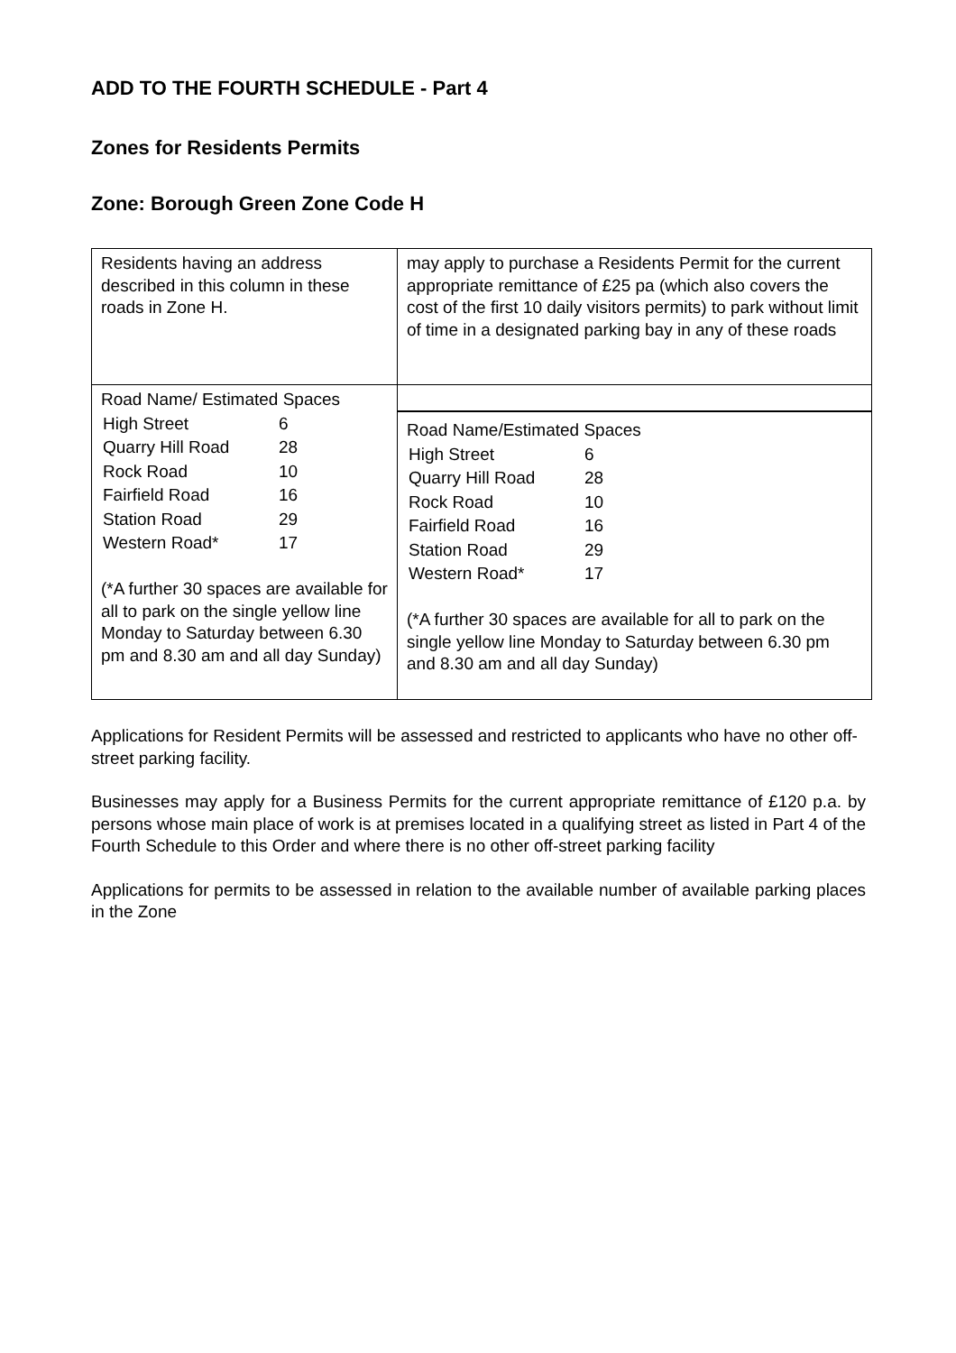ADD TO THE FOURTH SCHEDULE - Part 4
Zones for Residents Permits
Zone: Borough Green Zone Code H
| Residents having an address described in this column in these roads in Zone H. | may apply to purchase a Residents Permit for the current appropriate remittance of £25 pa (which also covers the cost of the first 10 daily visitors permits) to park without limit of time in a designated parking bay in any of these roads |
| Road Name/ Estimated Spaces / High Street / 6 / / Quarry Hill Road / 28 / / Rock Road / 10 / / Fairfield Road / 16 / / Station Road / 29 / / Western Road* / 17 / (*A further 30 spaces are available for all to park on the single yellow line Monday to Saturday between 6.30 pm and 8.30 am and all day Sunday) | Road Name/Estimated Spaces / High Street / 6 / / Quarry Hill Road / 28 / / Rock Road / 10 / / Fairfield Road / 16 / / Station Road / 29 / / Western Road* / 17 / (*A further 30 spaces are available for all to park on the single yellow line Monday to Saturday between 6.30 pm and 8.30 am and all day Sunday) |
Applications for Resident Permits will be assessed and restricted to applicants who have no other off-street parking facility.
Businesses may apply for a Business Permits for the current appropriate remittance of £120 p.a. by persons whose main place of work is at premises located in a qualifying street as listed in Part 4 of the Fourth Schedule to this Order and where there is no other off-street parking facility
Applications for permits to be assessed in relation to the available number of available parking places in the Zone